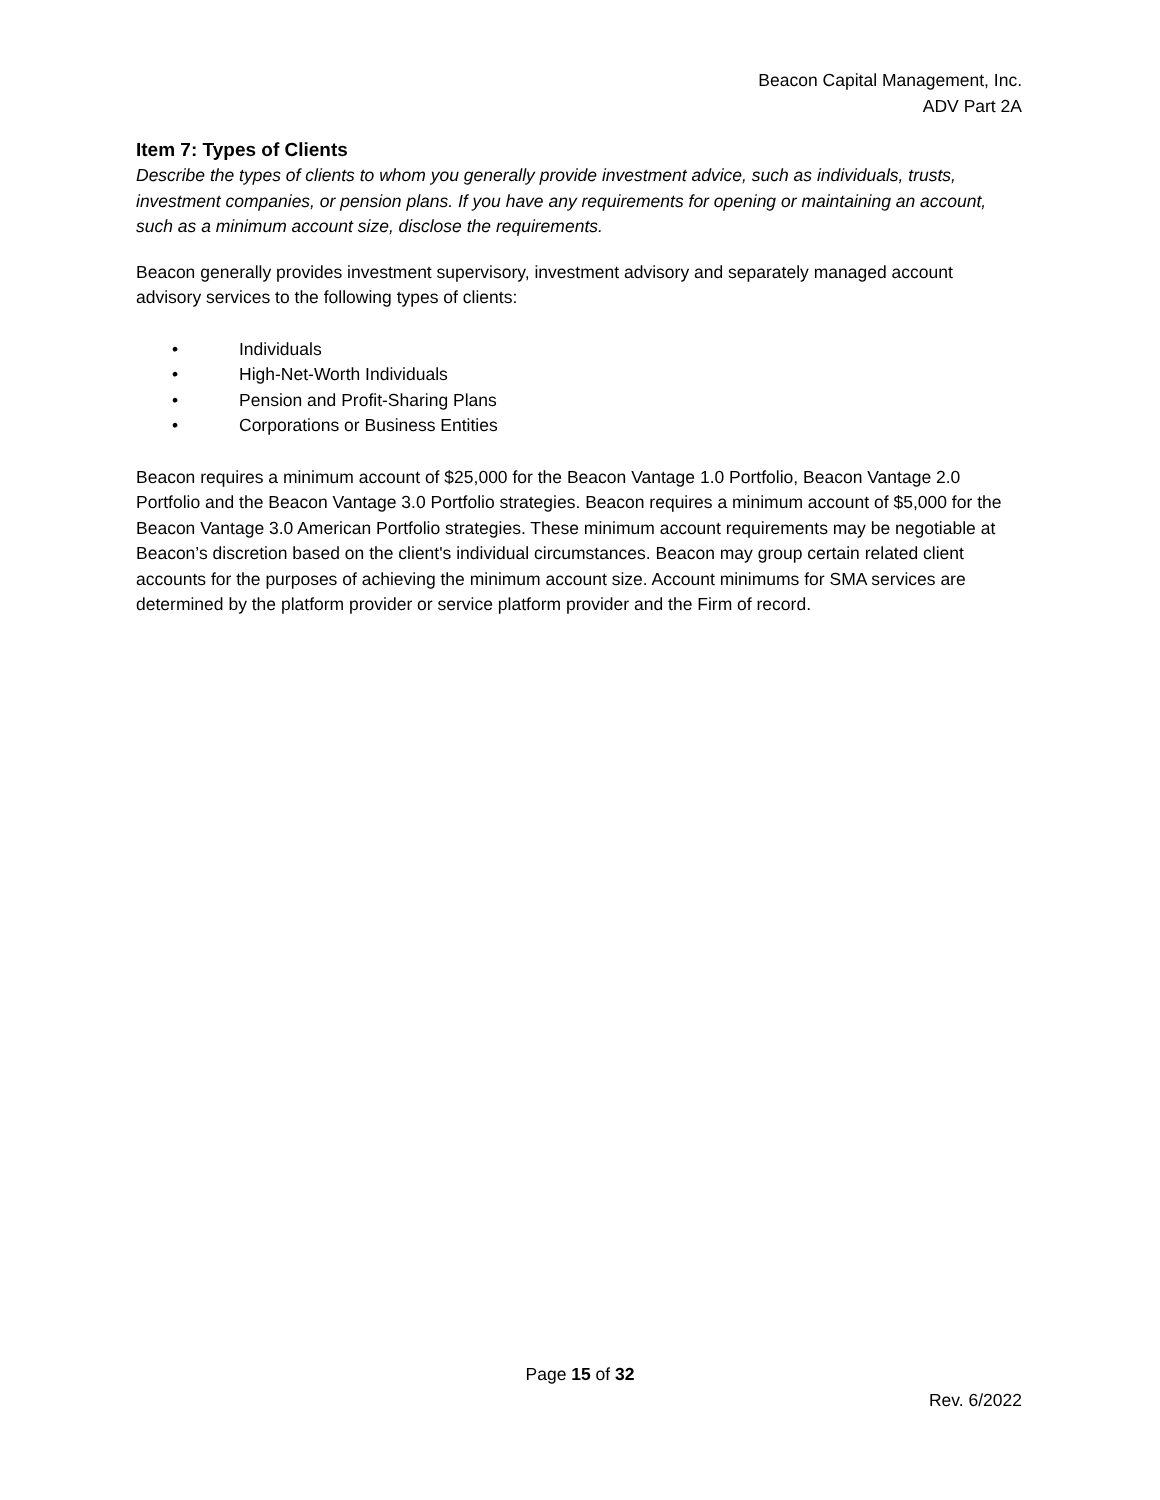Beacon Capital Management, Inc.
ADV Part 2A
Item 7: Types of Clients
Describe the types of clients to whom you generally provide investment advice, such as individuals, trusts, investment companies, or pension plans. If you have any requirements for opening or maintaining an account, such as a minimum account size, disclose the requirements.
Beacon generally provides investment supervisory, investment advisory and separately managed account advisory services to the following types of clients:
• Individuals
• High-Net-Worth Individuals
• Pension and Profit-Sharing Plans
• Corporations or Business Entities
Beacon requires a minimum account of $25,000 for the Beacon Vantage 1.0 Portfolio, Beacon Vantage 2.0 Portfolio and the Beacon Vantage 3.0 Portfolio strategies. Beacon requires a minimum account of $5,000 for the Beacon Vantage 3.0 American Portfolio strategies. These minimum account requirements may be negotiable at Beacon’s discretion based on the client's individual circumstances. Beacon may group certain related client accounts for the purposes of achieving the minimum account size. Account minimums for SMA services are determined by the platform provider or service platform provider and the Firm of record.
Page 15 of 32
Rev. 6/2022